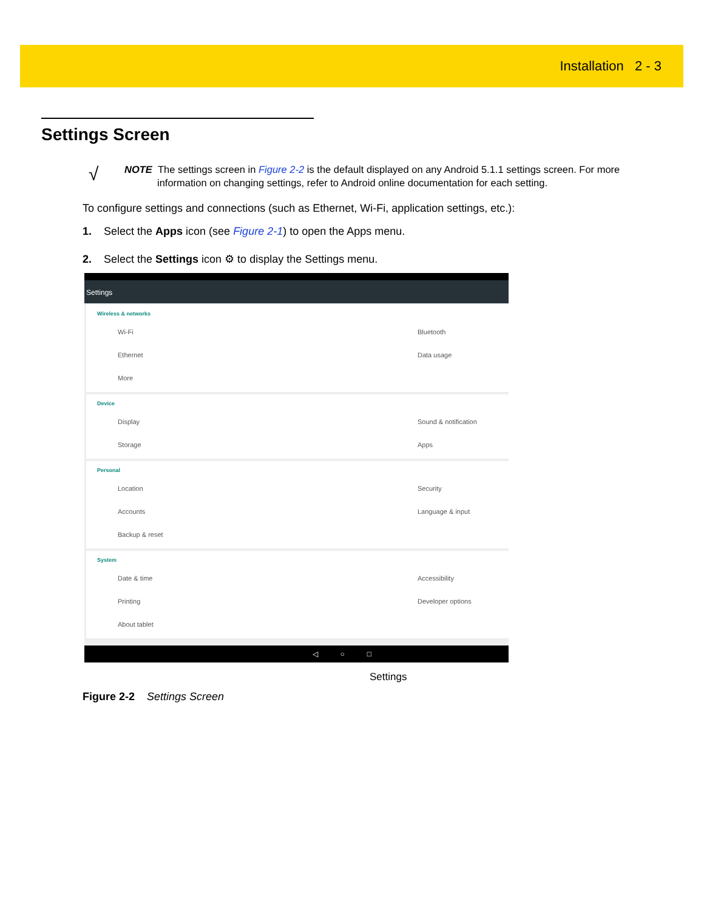Installation 2 - 3
Settings Screen
√
NOTE The settings screen in Figure 2-2 is the default displayed on any Android 5.1.1 settings screen. For more information on changing settings, refer to Android online documentation for each setting.
To configure settings and connections (such as Ethernet, Wi-Fi, application settings, etc.):
1. Select the Apps icon (see Figure 2-1) to open the Apps menu.
2. Select the Settings icon ⚙ to display the Settings menu.
Settings
Wireless & networks
Wi-Fi Bluetooth
Ethernet Data usage
More
Device
Display Sound & notification
Storage Apps
Personal
Location Security
Accounts Language & input
Backup & reset
System
Date & time Accessibility
Printing Developer options
About tablet
◁ ○ □
Settings
Figure 2-2 Settings Screen